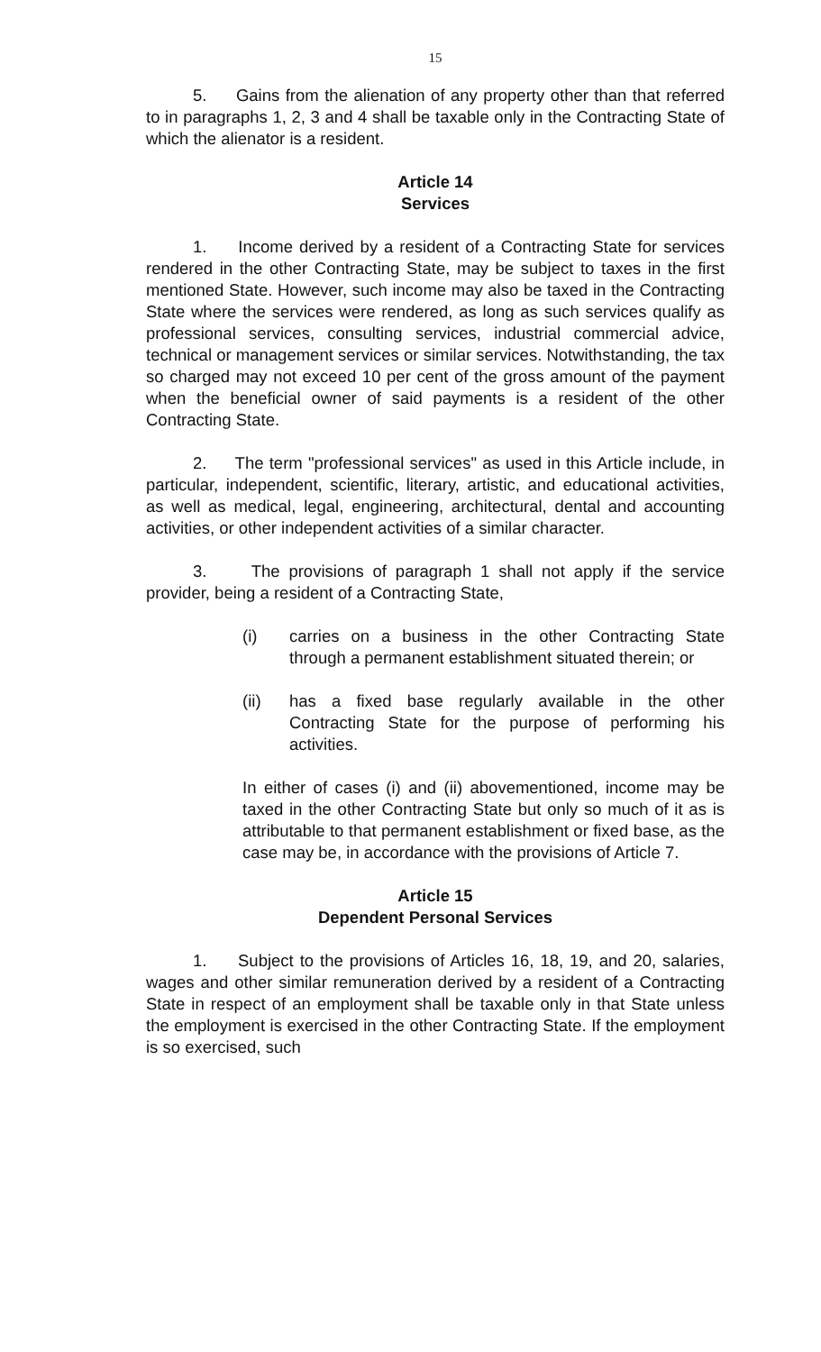15
5. Gains from the alienation of any property other than that referred to in paragraphs 1, 2, 3 and 4 shall be taxable only in the Contracting State of which the alienator is a resident.
Article 14
Services
1. Income derived by a resident of a Contracting State for services rendered in the other Contracting State, may be subject to taxes in the first mentioned State. However, such income may also be taxed in the Contracting State where the services were rendered, as long as such services qualify as professional services, consulting services, industrial commercial advice, technical or management services or similar services. Notwithstanding, the tax so charged may not exceed 10 per cent of the gross amount of the payment when the beneficial owner of said payments is a resident of the other Contracting State.
2. The term "professional services" as used in this Article include, in particular, independent, scientific, literary, artistic, and educational activities, as well as medical, legal, engineering, architectural, dental and accounting activities, or other independent activities of a similar character.
3. The provisions of paragraph 1 shall not apply if the service provider, being a resident of a Contracting State,
(i) carries on a business in the other Contracting State through a permanent establishment situated therein; or
(ii) has a fixed base regularly available in the other Contracting State for the purpose of performing his activities.
In either of cases (i) and (ii) abovementioned, income may be taxed in the other Contracting State but only so much of it as is attributable to that permanent establishment or fixed base, as the case may be, in accordance with the provisions of Article 7.
Article 15
Dependent Personal Services
1. Subject to the provisions of Articles 16, 18, 19, and 20, salaries, wages and other similar remuneration derived by a resident of a Contracting State in respect of an employment shall be taxable only in that State unless the employment is exercised in the other Contracting State. If the employment is so exercised, such